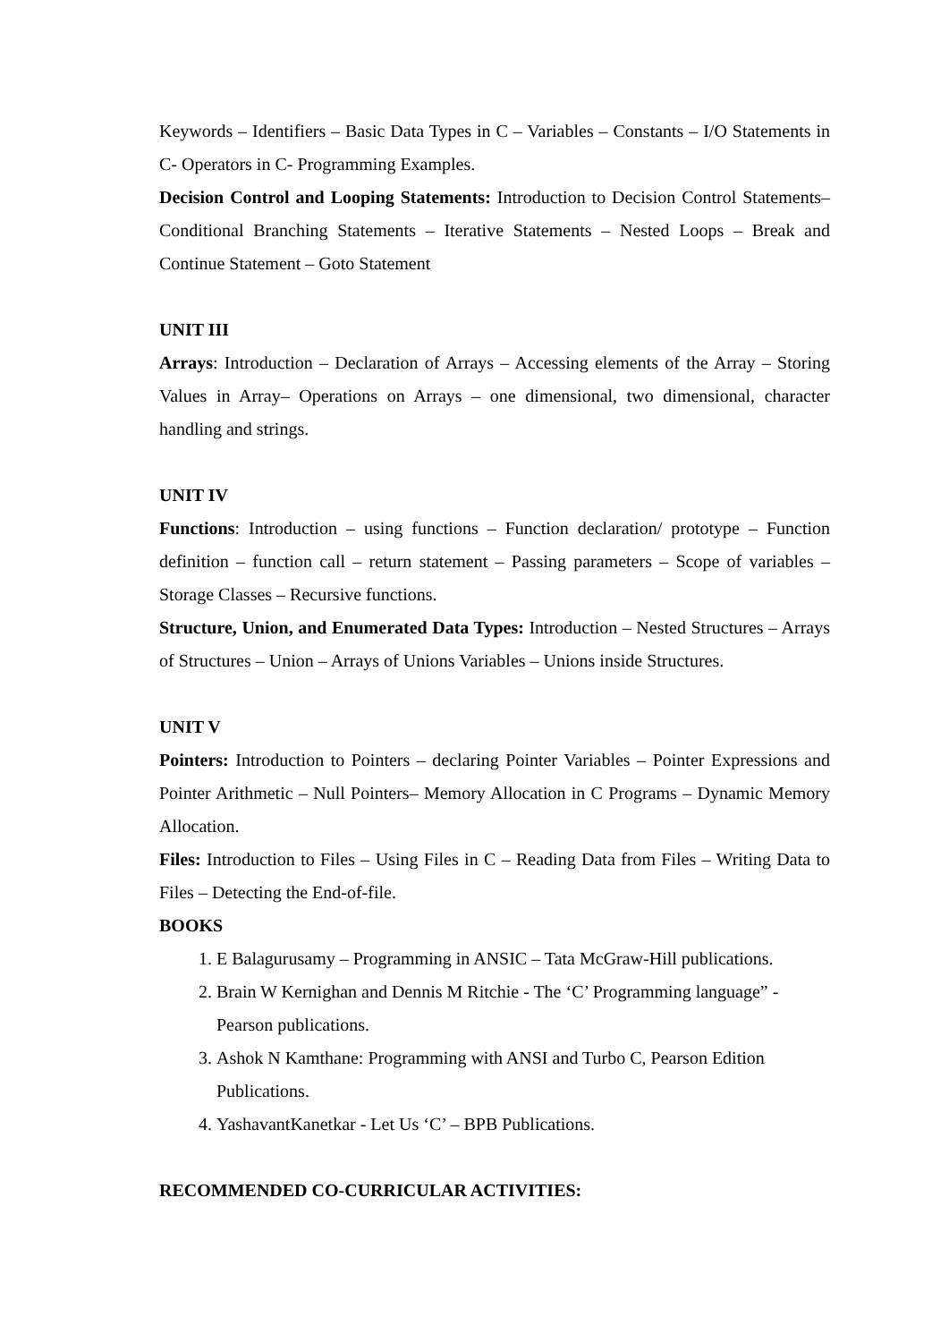Keywords – Identifiers – Basic Data Types in C – Variables – Constants – I/O Statements in C- Operators in C- Programming Examples.
Decision Control and Looping Statements: Introduction to Decision Control Statements– Conditional Branching Statements – Iterative Statements – Nested Loops – Break and Continue Statement – Goto Statement
UNIT III
Arrays: Introduction – Declaration of Arrays – Accessing elements of the Array – Storing Values in Array– Operations on Arrays – one dimensional, two dimensional, character handling and strings.
UNIT IV
Functions: Introduction – using functions – Function declaration/ prototype – Function definition – function call – return statement – Passing parameters – Scope of variables – Storage Classes – Recursive functions.
Structure, Union, and Enumerated Data Types: Introduction – Nested Structures – Arrays of Structures – Union – Arrays of Unions Variables – Unions inside Structures.
UNIT V
Pointers: Introduction to Pointers – declaring Pointer Variables – Pointer Expressions and Pointer Arithmetic – Null Pointers– Memory Allocation in C Programs – Dynamic Memory Allocation.
Files: Introduction to Files – Using Files in C – Reading Data from Files – Writing Data to Files – Detecting the End-of-file.
BOOKS
1. E Balagurusamy – Programming in ANSIC – Tata McGraw-Hill publications.
2. Brain W Kernighan and Dennis M Ritchie - The ‘C’ Programming language” - Pearson publications.
3. Ashok N Kamthane: Programming with ANSI and Turbo C, Pearson Edition Publications.
4. YashavantKanetkar - Let Us ‘C’ – BPB Publications.
RECOMMENDED CO-CURRICULAR ACTIVITIES: